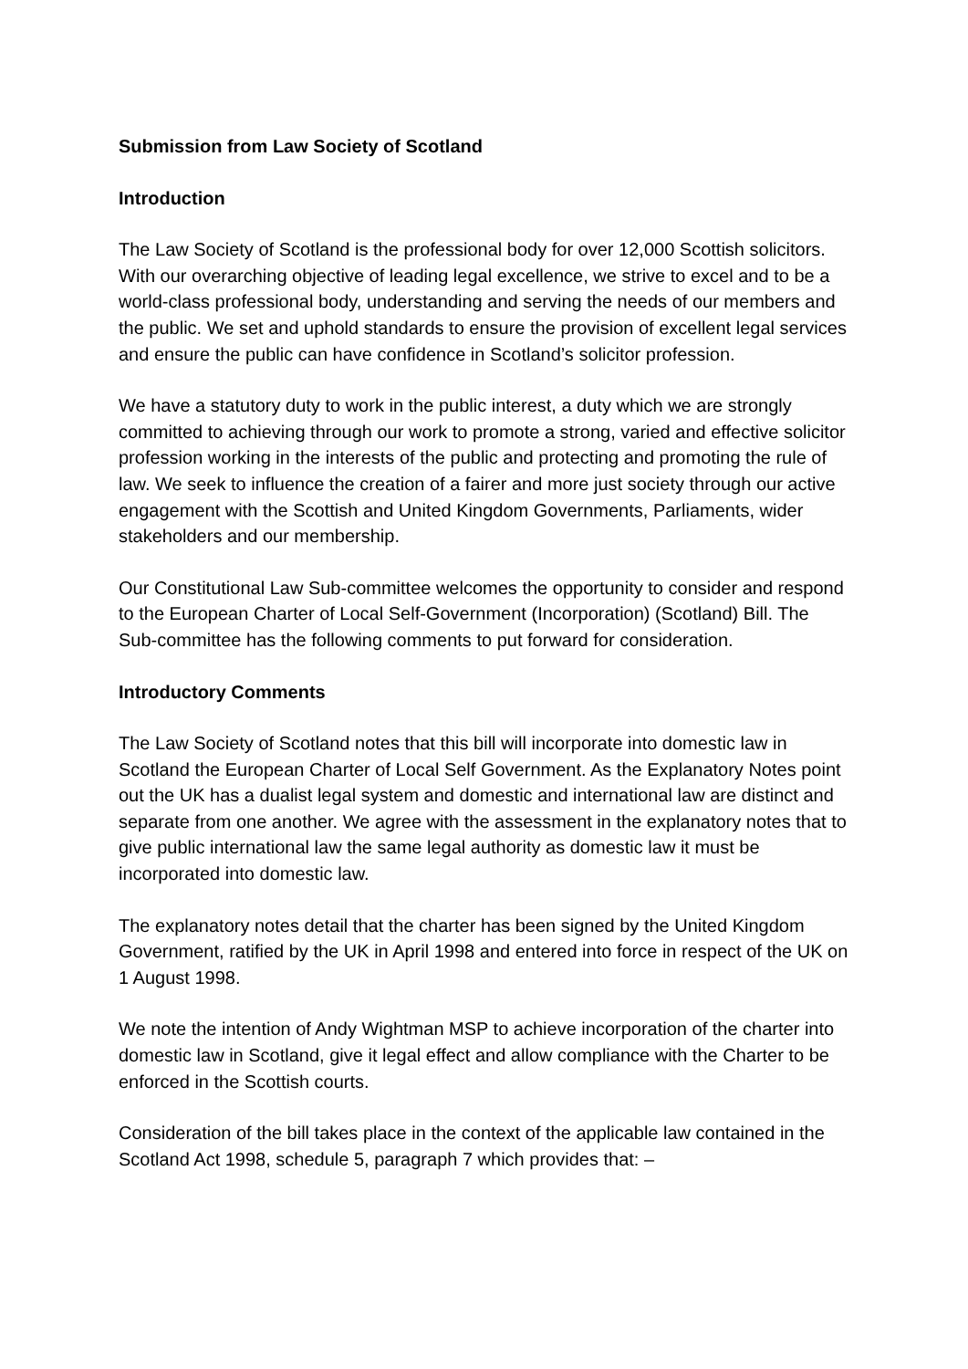Submission from Law Society of Scotland
Introduction
The Law Society of Scotland is the professional body for over 12,000 Scottish solicitors. With our overarching objective of leading legal excellence, we strive to excel and to be a world-class professional body, understanding and serving the needs of our members and the public. We set and uphold standards to ensure the provision of excellent legal services and ensure the public can have confidence in Scotland’s solicitor profession.
We have a statutory duty to work in the public interest, a duty which we are strongly committed to achieving through our work to promote a strong, varied and effective solicitor profession working in the interests of the public and protecting and promoting the rule of law. We seek to influence the creation of a fairer and more just society through our active engagement with the Scottish and United Kingdom Governments, Parliaments, wider stakeholders and our membership.
Our Constitutional Law Sub-committee welcomes the opportunity to consider and respond to the European Charter of Local Self-Government (Incorporation) (Scotland) Bill. The Sub-committee has the following comments to put forward for consideration.
Introductory Comments
The Law Society of Scotland notes that this bill will incorporate into domestic law in Scotland the European Charter of Local Self Government. As the Explanatory Notes point out the UK has a dualist legal system and domestic and international law are distinct and separate from one another. We agree with the assessment in the explanatory notes that to give public international law the same legal authority as domestic law it must be incorporated into domestic law.
The explanatory notes detail that the charter has been signed by the United Kingdom Government, ratified by the UK in April 1998 and entered into force in respect of the UK on 1 August 1998.
We note the intention of Andy Wightman MSP to achieve incorporation of the charter into domestic law in Scotland, give it legal effect and allow compliance with the Charter to be enforced in the Scottish courts.
Consideration of the bill takes place in the context of the applicable law contained in the Scotland Act 1998, schedule 5, paragraph 7 which provides that: –